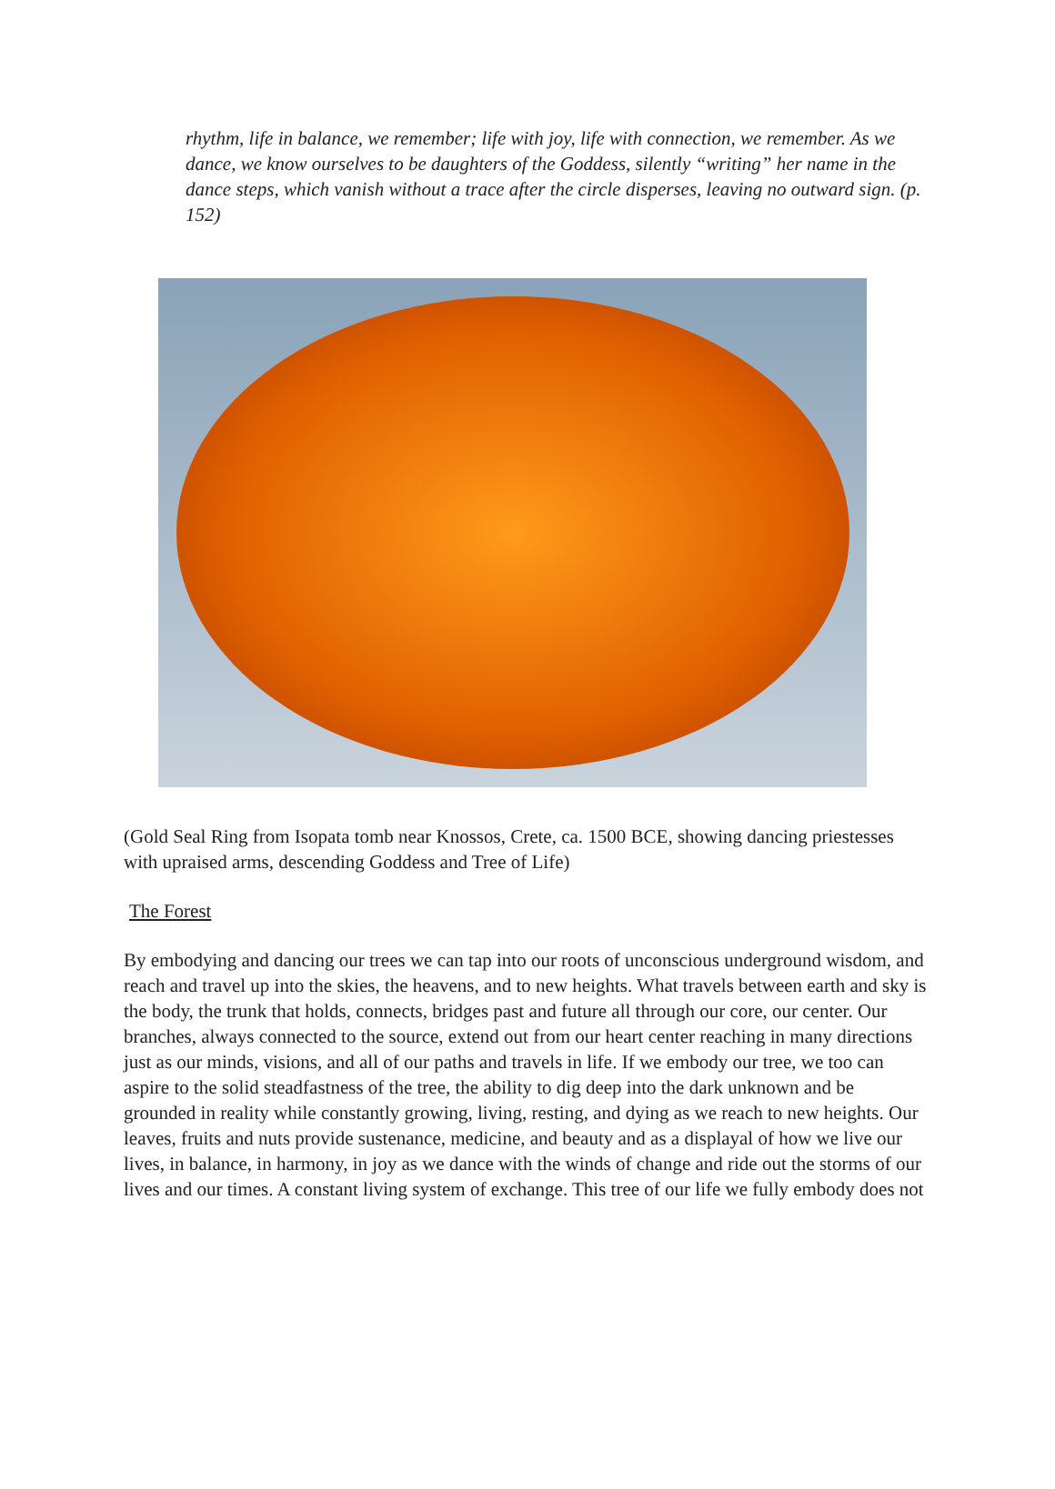rhythm, life in balance, we remember; life with joy, life with connection, we remember. As we dance, we know ourselves to be daughters of the Goddess, silently “writing” her name in the dance steps, which vanish without a trace after the circle disperses, leaving no outward sign. (p. 152)
(Gold Seal Ring from Isopata tomb near Knossos, Crete, ca. 1500 BCE, showing dancing priestesses with upraised arms, descending Goddess and Tree of Life)
The Forest
By embodying and dancing our trees we can tap into our roots of unconscious underground wisdom, and reach and travel up into the skies, the heavens, and to new heights. What travels between earth and sky is the body, the trunk that holds, connects, bridges past and future all through our core, our center. Our branches, always connected to the source, extend out from our heart center reaching in many directions just as our minds, visions, and all of our paths and travels in life. If we embody our tree, we too can aspire to the solid steadfastness of the tree, the ability to dig deep into the dark unknown and be grounded in reality while constantly growing, living, resting, and dying as we reach to new heights. Our leaves, fruits and nuts provide sustenance, medicine, and beauty and as a displayal of how we live our lives, in balance, in harmony, in joy as we dance with the winds of change and ride out the storms of our lives and our times. A constant living system of exchange. This tree of our life we fully embody does not